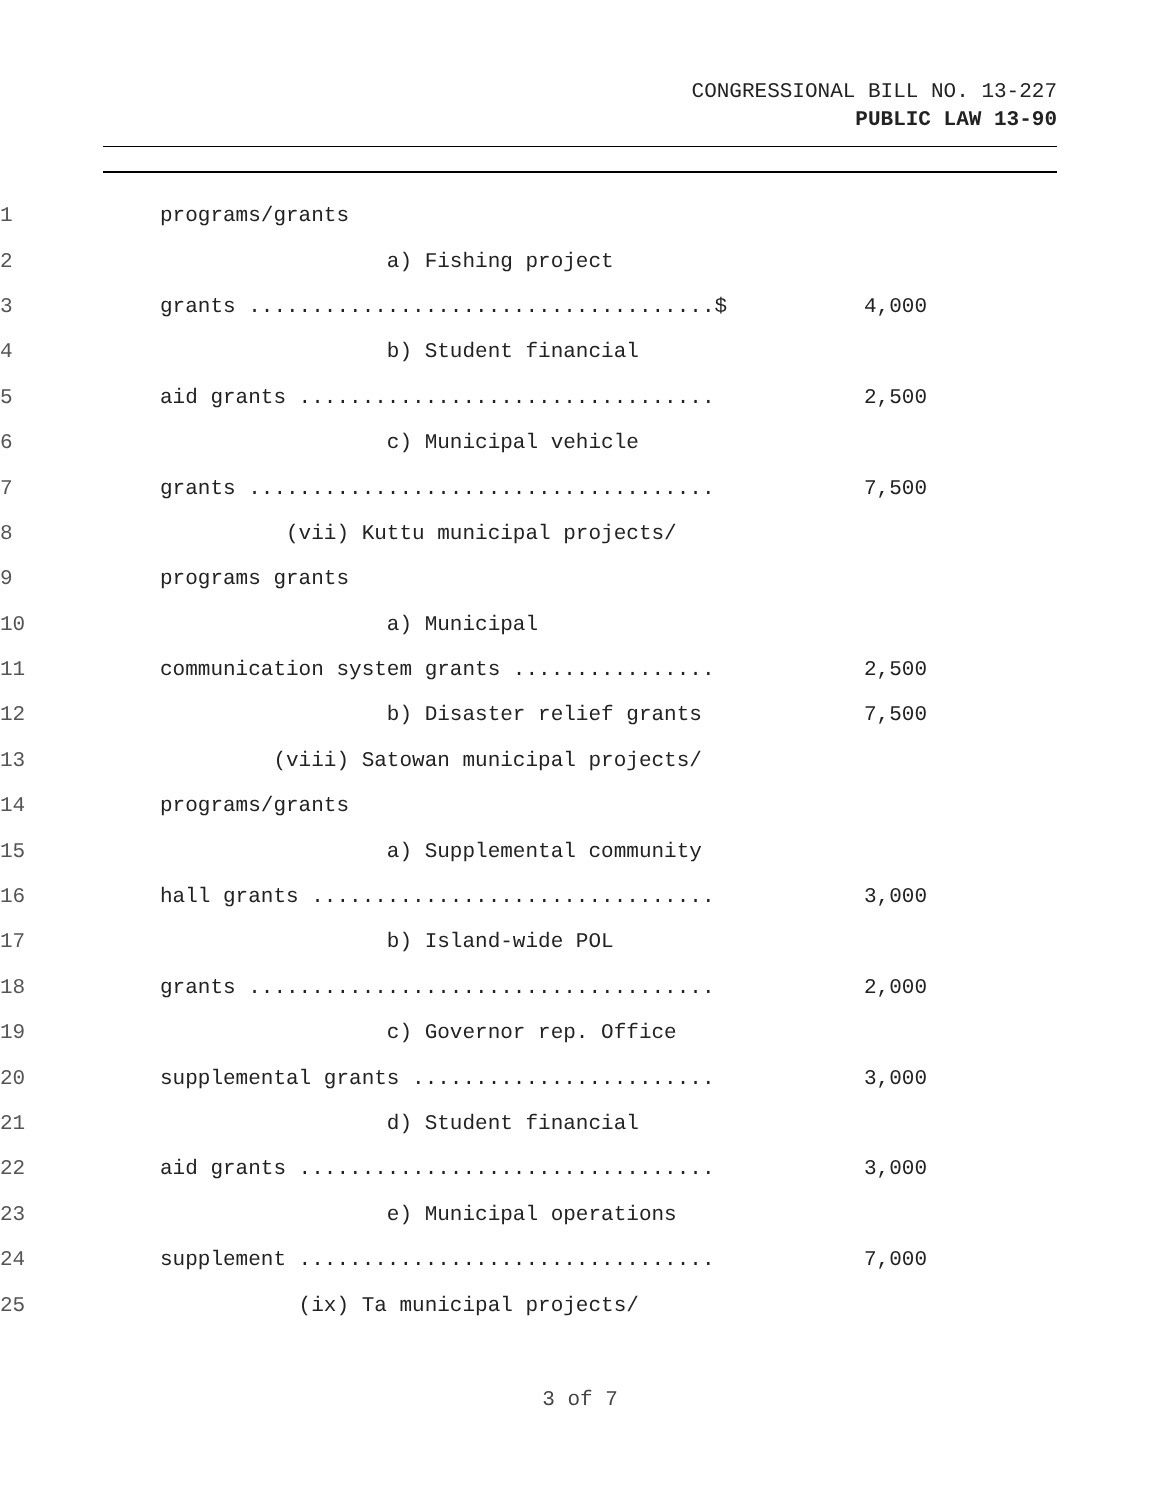CONGRESSIONAL BILL NO. 13-227
PUBLIC LAW 13-90
1 programs/grants
2 a) Fishing project
3 grants .....................................$ 4,000
4 b) Student financial
5 aid grants ................................. 2,500
6 c) Municipal vehicle
7 grants ..................................... 7,500
8 (vii) Kuttu municipal projects/
9 programs grants
10 a) Municipal
11 communication system grants ................ 2,500
12 b) Disaster relief grants 7,500
13 (viii) Satowan municipal projects/
14 programs/grants
15 a) Supplemental community
16 hall grants ................................ 3,000
17 b) Island-wide POL
18 grants ..................................... 2,000
19 c) Governor rep. Office
20 supplemental grants ........................ 3,000
21 d) Student financial
22 aid grants ................................. 3,000
23 e) Municipal operations
24 supplement ................................. 7,000
25 (ix) Ta municipal projects/
3 of 7